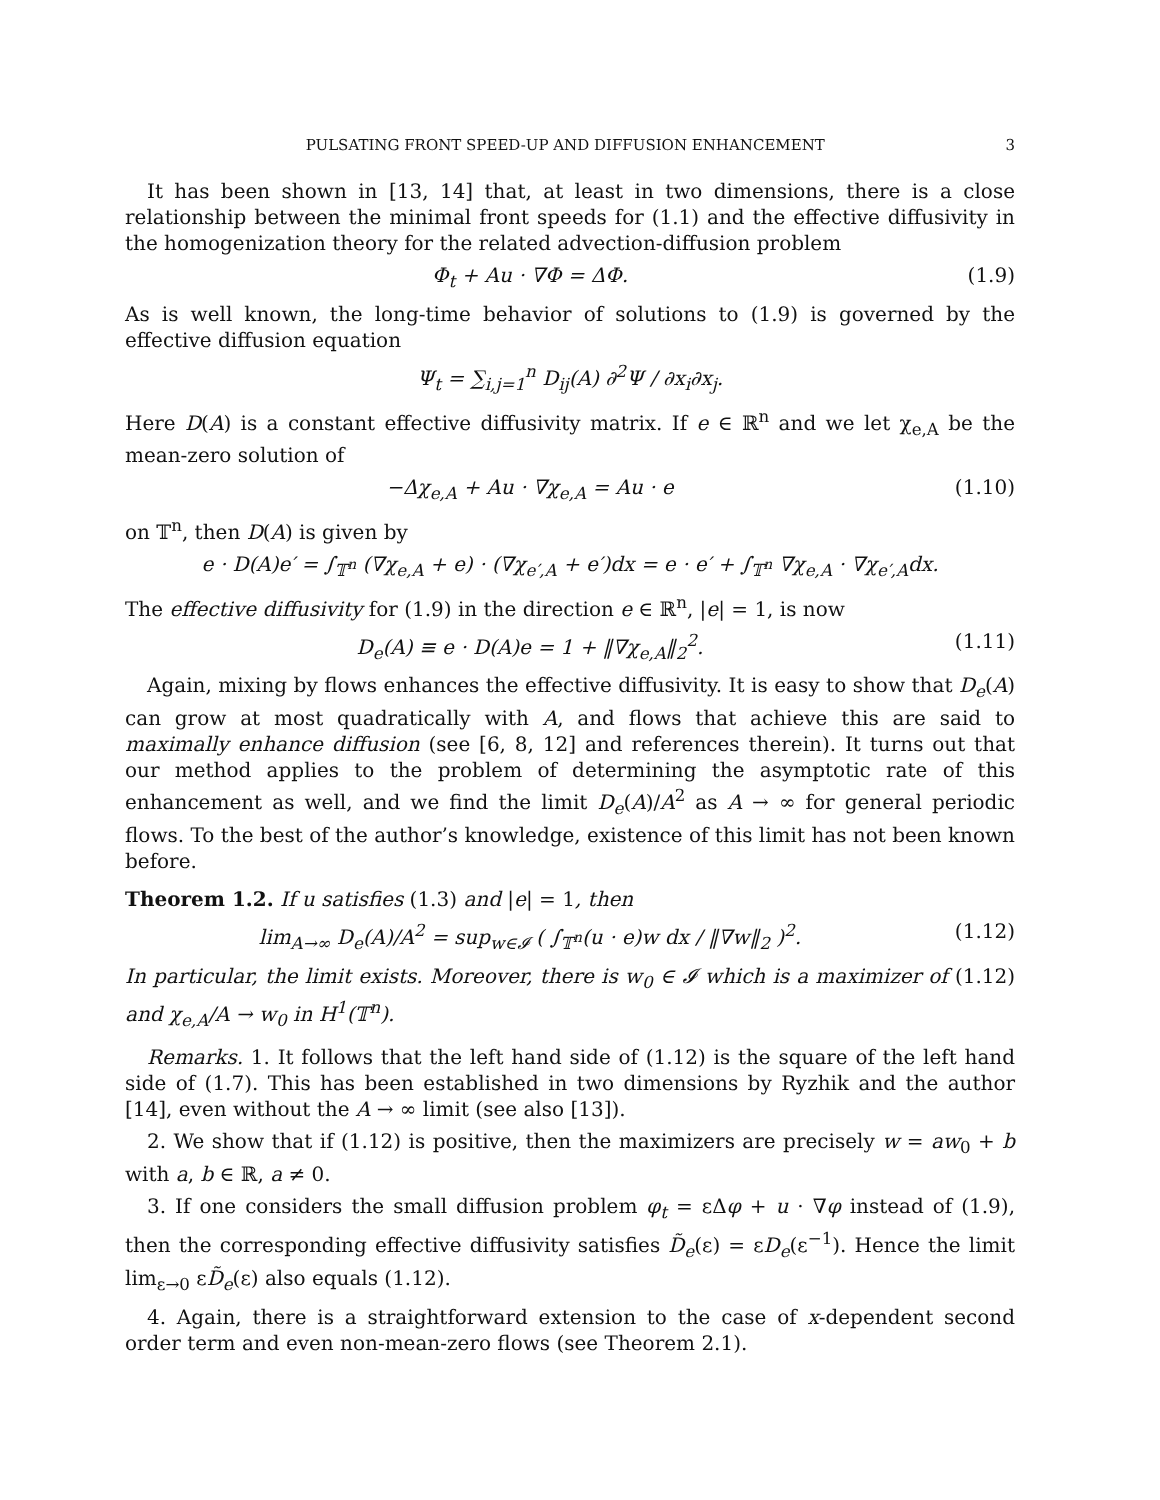PULSATING FRONT SPEED-UP AND DIFFUSION ENHANCEMENT 3
It has been shown in [13, 14] that, at least in two dimensions, there is a close relationship between the minimal front speeds for (1.1) and the effective diffusivity in the homogenization theory for the related advection-diffusion problem
Φ<sub>t</sub> + Au · ∇Φ = ΔΦ. (1.9)
As is well known, the long-time behavior of solutions to (1.9) is governed by the effective diffusion equation
Ψ<sub>t</sub> = ∑<sub>i,j=1</sub><sup>n</sup> D<sub>ij</sub>(A) ∂<sup>2</sup>Ψ / ∂x<sub>i</sub>∂x<sub>j</sub>.
Here D(A) is a constant effective diffusivity matrix. If e ∈ ℝ<sup>n</sup> and we let χ<sub>e,A</sub> be the mean-zero solution of
−Δχ<sub>e,A</sub> + Au · ∇χ<sub>e,A</sub> = Au · e (1.10)
on 𝕋<sup>n</sup>, then D(A) is given by
e · D(A)e′ = ∫<sub>𝕋<sup>n</sup></sub> (∇χ<sub>e,A</sub> + e) · (∇χ<sub>e′,A</sub> + e′)dx = e · e′ + ∫<sub>𝕋<sup>n</sup></sub> ∇χ<sub>e,A</sub> · ∇χ<sub>e′,A</sub>dx.
The effective diffusivity for (1.9) in the direction e ∈ ℝ<sup>n</sup>, |e| = 1, is now
D<sub>e</sub>(A) ≡ e · D(A)e = 1 + ‖∇χ<sub>e,A</sub>‖<sub>2</sub><sup>2</sup>. (1.11)
Again, mixing by flows enhances the effective diffusivity. It is easy to show that D<sub>e</sub>(A) can grow at most quadratically with A, and flows that achieve this are said to maximally enhance diffusion (see [6, 8, 12] and references therein). It turns out that our method applies to the problem of determining the asymptotic rate of this enhancement as well, and we find the limit D<sub>e</sub>(A)/A<sup>2</sup> as A → ∞ for general periodic flows. To the best of the author’s knowledge, existence of this limit has not been known before.
Theorem 1.2. If u satisfies (1.3) and |e| = 1, then
lim<sub>A→∞</sub> D<sub>e</sub>(A)/A<sup>2</sup> = sup<sub>w∈𝓘</sub> ( ∫<sub>𝕋<sup>n</sup></sub>(u · e)w dx / ‖∇w‖<sub>2</sub> )<sup>2</sup>. (1.12)
In particular, the limit exists. Moreover, there is w<sub>0</sub> ∈ 𝓘 which is a maximizer of (1.12) and χ<sub>e,A</sub>/A → w<sub>0</sub> in H<sup>1</sup>(𝕋<sup>n</sup>).
Remarks. 1. It follows that the left hand side of (1.12) is the square of the left hand side of (1.7). This has been established in two dimensions by Ryzhik and the author [14], even without the A → ∞ limit (see also [13]).
2. We show that if (1.12) is positive, then the maximizers are precisely w = aw<sub>0</sub> + b with a, b ∈ ℝ, a ≠ 0.
3. If one considers the small diffusion problem φ<sub>t</sub> = εΔφ + u · ∇φ instead of (1.9), then the corresponding effective diffusivity satisfies D̃<sub>e</sub>(ε) = εD<sub>e</sub>(ε<sup>−1</sup>). Hence the limit lim<sub>ε→0</sub> εD̃<sub>e</sub>(ε) also equals (1.12).
4. Again, there is a straightforward extension to the case of x-dependent second order term and even non-mean-zero flows (see Theorem 2.1).